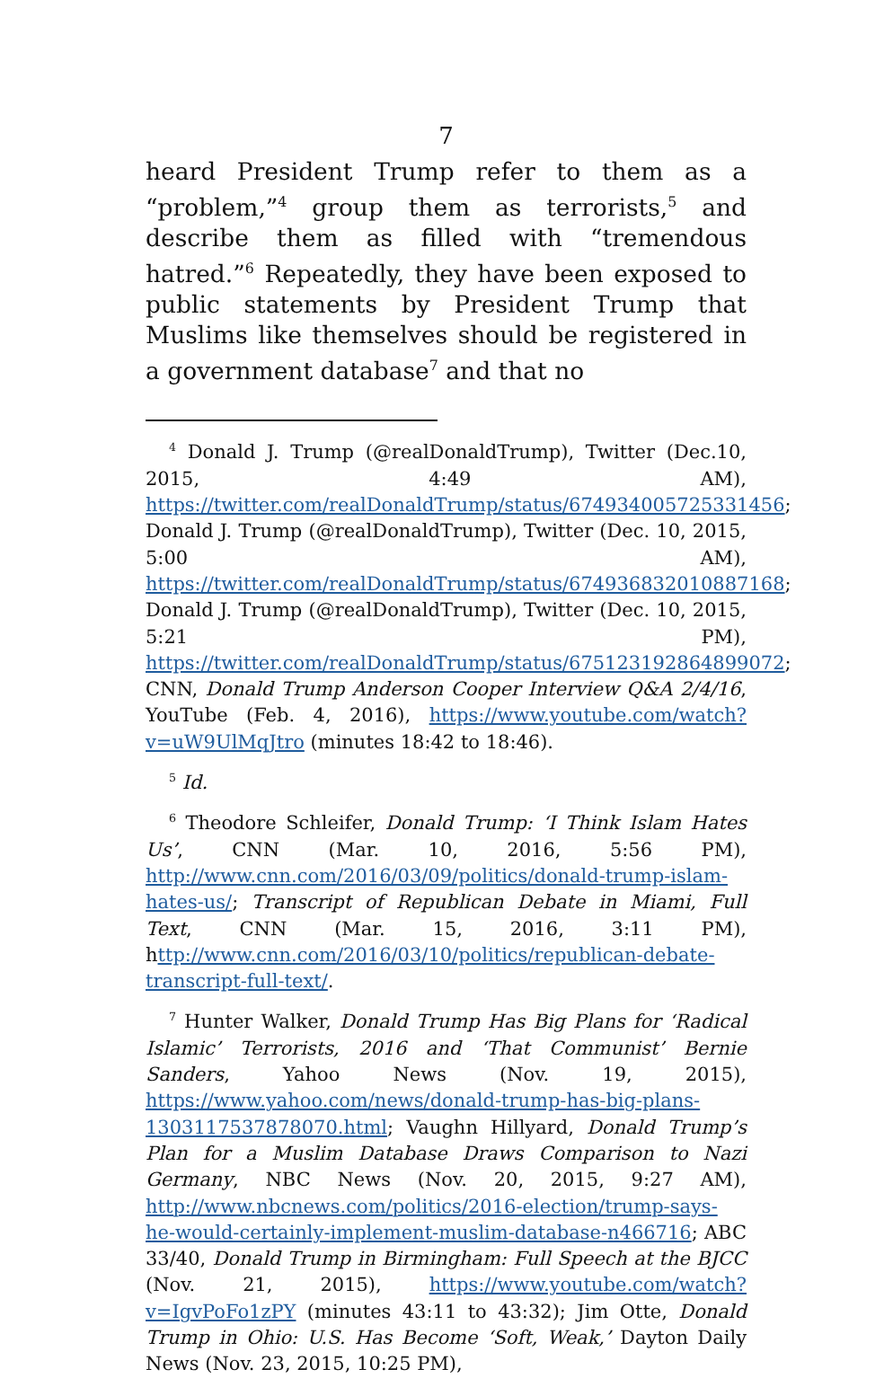7
heard President Trump refer to them as a “problem,”<sup>4</sup> group them as terrorists,<sup>5</sup> and describe them as filled with “tremendous hatred.”<sup>6</sup> Repeatedly, they have been exposed to public statements by President Trump that Muslims like themselves should be registered in a government database<sup>7</sup> and that no
<sup>4</sup> Donald J. Trump (@realDonaldTrump), Twitter (Dec.10, 2015, 4:49 AM), https://twitter.com/realDonaldTrump/status/674934005725331456; Donald J. Trump (@realDonaldTrump), Twitter (Dec. 10, 2015, 5:00 AM), https://twitter.com/realDonaldTrump/status/674936832010887168; Donald J. Trump (@realDonaldTrump), Twitter (Dec. 10, 2015, 5:21 PM), https://twitter.com/realDonaldTrump/status/675123192864899072; CNN, Donald Trump Anderson Cooper Interview Q&A 2/4/16, YouTube (Feb. 4, 2016), https://www.youtube.com/watch?v=uW9UlMqJtro (minutes 18:42 to 18:46).
<sup>5</sup> Id.
<sup>6</sup> Theodore Schleifer, Donald Trump: ‘I Think Islam Hates Us’, CNN (Mar. 10, 2016, 5:56 PM), http://www.cnn.com/2016/03/09/politics/donald-trump-islam-hates-us/; Transcript of Republican Debate in Miami, Full Text, CNN (Mar. 15, 2016, 3:11 PM), http://www.cnn.com/2016/03/10/politics/republican-debate-transcript-full-text/.
<sup>7</sup> Hunter Walker, Donald Trump Has Big Plans for ‘Radical Islamic’ Terrorists, 2016 and ‘That Communist’ Bernie Sanders, Yahoo News (Nov. 19, 2015), https://www.yahoo.com/news/donald-trump-has-big-plans-1303117537878070.html; Vaughn Hillyard, Donald Trump’s Plan for a Muslim Database Draws Comparison to Nazi Germany, NBC News (Nov. 20, 2015, 9:27 AM), http://www.nbcnews.com/politics/2016-election/trump-says-he-would-certainly-implement-muslim-database-n466716; ABC 33/40, Donald Trump in Birmingham: Full Speech at the BJCC (Nov. 21, 2015), https://www.youtube.com/watch?v=IgvPoFo1zPY (minutes 43:11 to 43:32); Jim Otte, Donald Trump in Ohio: U.S. Has Become ‘Soft, Weak,’ Dayton Daily News (Nov. 23, 2015, 10:25 PM),